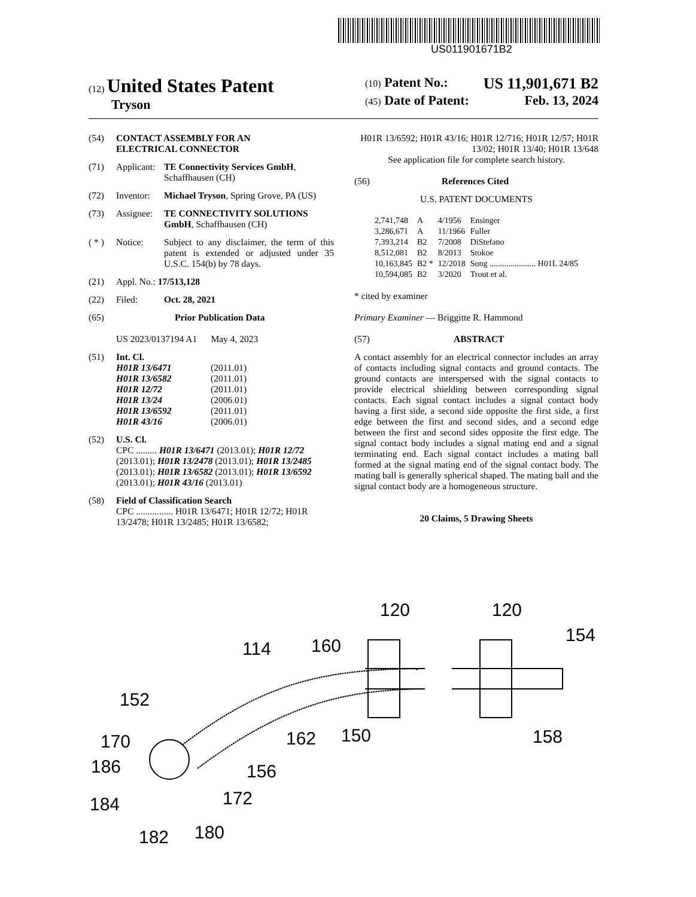US011901671B2
(12) United States Patent
Tryson
(10) Patent No.: US 11,901,671 B2
(45) Date of Patent: Feb. 13, 2024
(54) CONTACT ASSEMBLY FOR AN
ELECTRICAL CONNECTOR
(71) Applicant: TE Connectivity Services GmbH, Schaffhausen (CH)
(72) Inventor: Michael Tryson, Spring Grove, PA (US)
(73) Assignee: TE CONNECTIVITY SOLUTIONS GmbH, Schaffhausen (CH)
( * ) Notice: Subject to any disclaimer, the term of this patent is extended or adjusted under 35 U.S.C. 154(b) by 78 days.
(21) Appl. No.: 17/513,128
(22) Filed: Oct. 28, 2021
(65) Prior Publication Data
US 2023/0137194 A1 May 4, 2023
(51) Int. Cl.
| H01R 13/6471 | (2011.01) |
| H01R 13/6582 | (2011.01) |
| H01R 12/72 | (2011.01) |
| H01R 13/24 | (2006.01) |
| H01R 13/6592 | (2011.01) |
| H01R 43/16 | (2006.01) |
(52) U.S. Cl.
CPC ......... H01R 13/6471 (2013.01); H01R 12/72 (2013.01); H01R 13/2478 (2013.01); H01R 13/2485 (2013.01); H01R 13/6582 (2013.01); H01R 13/6592 (2013.01); H01R 43/16 (2013.01)
(58) Field of Classification Search
CPC ................ H01R 13/6471; H01R 12/72; H01R 13/2478; H01R 13/2485; H01R 13/6582;
H01R 13/6592; H01R 43/16; H01R 12/716; H01R 12/57; H01R 13/02; H01R 13/40; H01R 13/648
See application file for complete search history.
(56) References Cited
U.S. PATENT DOCUMENTS
| 2,741,748 | A | 4/1956 | Ensinger |
| 3,286,671 | A | 11/1966 | Fuller |
| 7,393,214 | B2 | 7/2008 | DiStefano |
| 8,512,081 | B2 | 8/2013 | Stokoe |
| 10,163,845 | B2 * | 12/2018 | Song ...................... H01L 24/85 |
| 10,594,085 | B2 | 3/2020 | Trout et al. |
* cited by examiner
Primary Examiner — Briggitte R. Hammond
(57) ABSTRACT
A contact assembly for an electrical connector includes an array of contacts including signal contacts and ground contacts. The ground contacts are interspersed with the signal contacts to provide electrical shielding between corresponding signal contacts. Each signal contact includes a signal contact body having a first side, a second side opposite the first side, a first edge between the first and second sides, and a second edge between the first and second sides opposite the first edge. The signal contact body includes a signal mating end and a signal terminating end. Each signal contact includes a mating ball formed at the signal mating end of the signal contact body. The mating ball is generally spherical shaped. The mating ball and the signal contact body are a homogeneous structure.
20 Claims, 5 Drawing Sheets
120
120
114
160
154
152
150
162
158
170
156
186
172
184
180
182